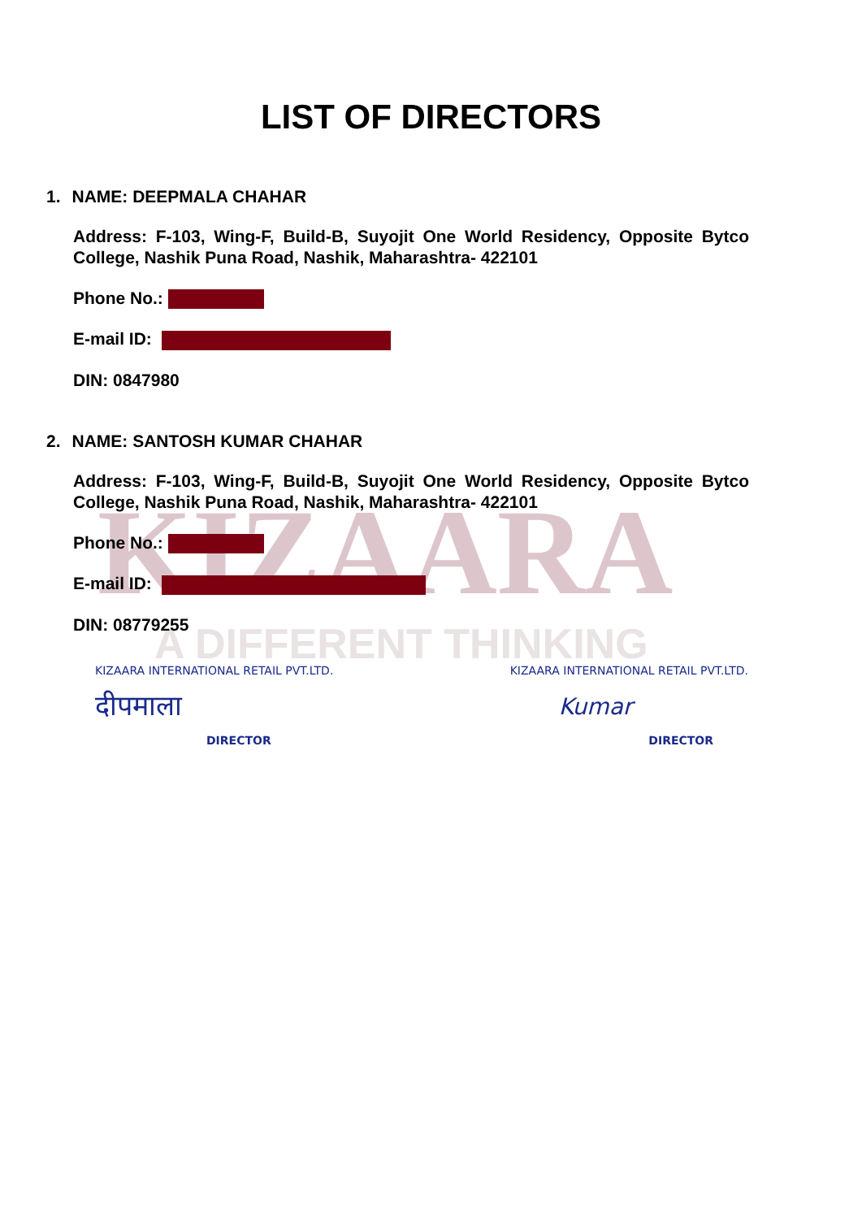KIZAARA
A DIFFERENT THINKING
LIST OF DIRECTORS
1. NAME: DEEPMALA CHAHAR
Address: F-103, Wing-F, Build-B, Suyojit One World Residency, Opposite Bytco College, Nashik Puna Road, Nashik, Maharashtra- 422101
Phone No.:
E-mail ID:
DIN: 0847980
2. NAME: SANTOSH KUMAR CHAHAR
Address: F-103, Wing-F, Build-B, Suyojit One World Residency, Opposite Bytco College, Nashik Puna Road, Nashik, Maharashtra- 422101
Phone No.:
E-mail ID:
DIN: 08779255
KIZAARA INTERNATIONAL RETAIL PVT.LTD.
दीपमाला DIRECTOR
KIZAARA INTERNATIONAL RETAIL PVT.LTD.
Kumar DIRECTOR